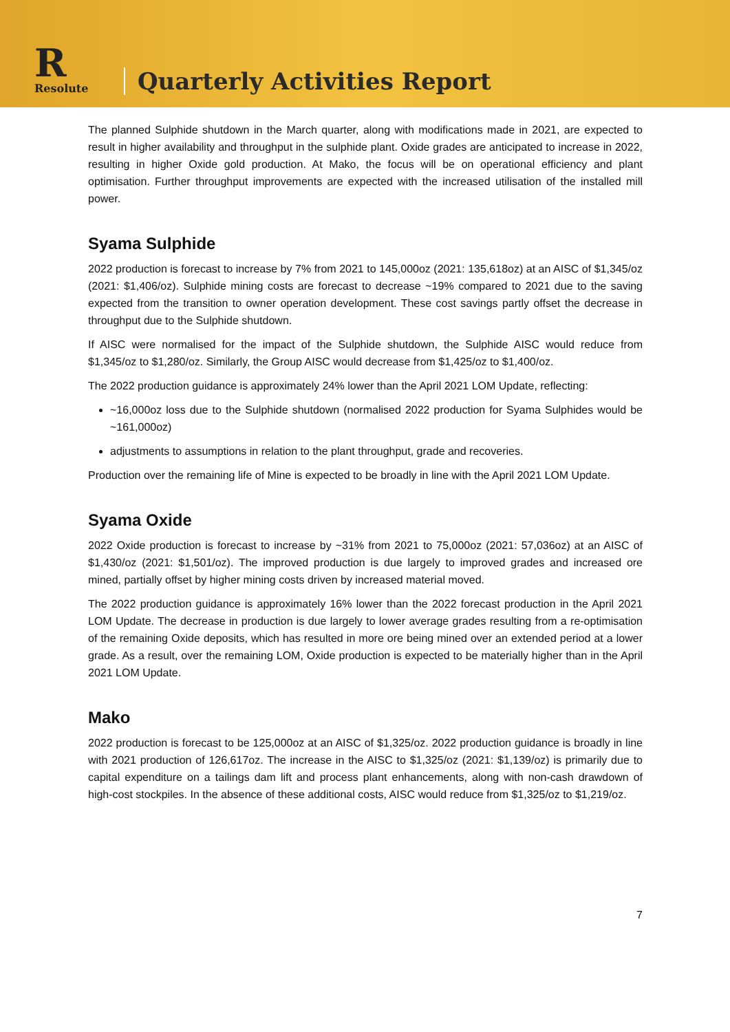R
Resolute
Quarterly Activities Report
The planned Sulphide shutdown in the March quarter, along with modifications made in 2021, are expected to result in higher availability and throughput in the sulphide plant. Oxide grades are anticipated to increase in 2022, resulting in higher Oxide gold production. At Mako, the focus will be on operational efficiency and plant optimisation. Further throughput improvements are expected with the increased utilisation of the installed mill power.
Syama Sulphide
2022 production is forecast to increase by 7% from 2021 to 145,000oz (2021: 135,618oz) at an AISC of $1,345/oz (2021: $1,406/oz). Sulphide mining costs are forecast to decrease ~19% compared to 2021 due to the saving expected from the transition to owner operation development. These cost savings partly offset the decrease in throughput due to the Sulphide shutdown.
If AISC were normalised for the impact of the Sulphide shutdown, the Sulphide AISC would reduce from $1,345/oz to $1,280/oz. Similarly, the Group AISC would decrease from $1,425/oz to $1,400/oz.
The 2022 production guidance is approximately 24% lower than the April 2021 LOM Update, reflecting:
~16,000oz loss due to the Sulphide shutdown (normalised 2022 production for Syama Sulphides would be ~161,000oz)
adjustments to assumptions in relation to the plant throughput, grade and recoveries.
Production over the remaining life of Mine is expected to be broadly in line with the April 2021 LOM Update.
Syama Oxide
2022 Oxide production is forecast to increase by ~31% from 2021 to 75,000oz (2021: 57,036oz) at an AISC of $1,430/oz (2021: $1,501/oz). The improved production is due largely to improved grades and increased ore mined, partially offset by higher mining costs driven by increased material moved.
The 2022 production guidance is approximately 16% lower than the 2022 forecast production in the April 2021 LOM Update. The decrease in production is due largely to lower average grades resulting from a re-optimisation of the remaining Oxide deposits, which has resulted in more ore being mined over an extended period at a lower grade. As a result, over the remaining LOM, Oxide production is expected to be materially higher than in the April 2021 LOM Update.
Mako
2022 production is forecast to be 125,000oz at an AISC of $1,325/oz. 2022 production guidance is broadly in line with 2021 production of 126,617oz. The increase in the AISC to $1,325/oz (2021: $1,139/oz) is primarily due to capital expenditure on a tailings dam lift and process plant enhancements, along with non-cash drawdown of high-cost stockpiles. In the absence of these additional costs, AISC would reduce from $1,325/oz to $1,219/oz.
7